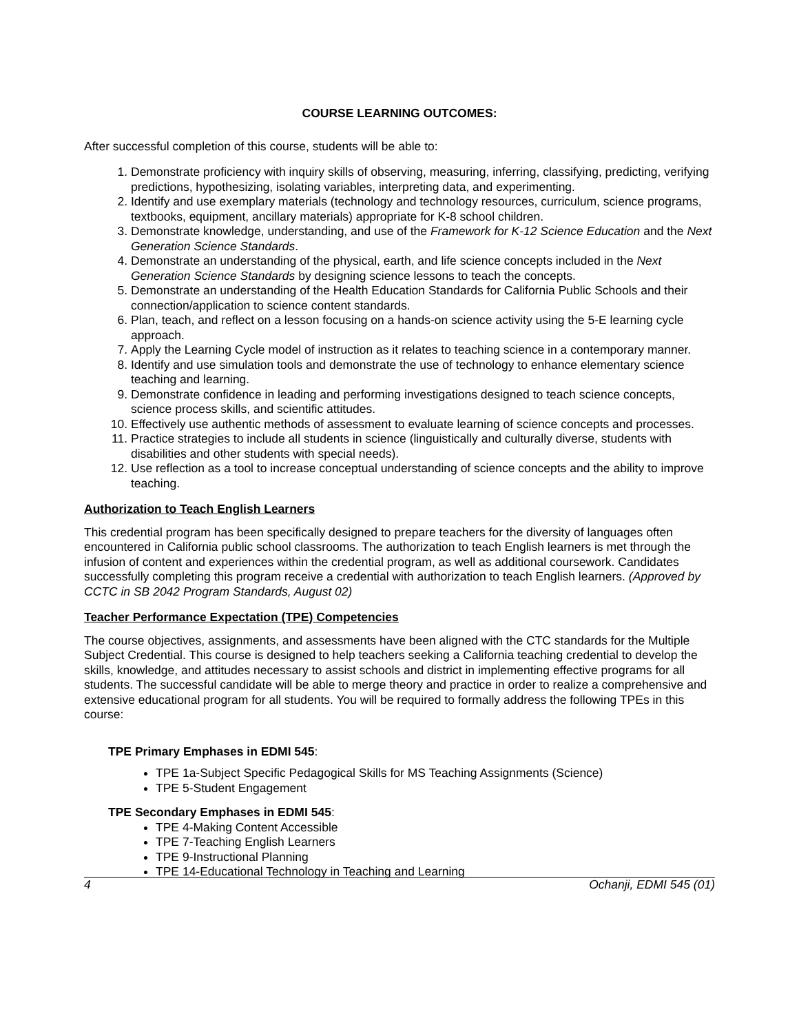COURSE LEARNING OUTCOMES:
After successful completion of this course, students will be able to:
1. Demonstrate proficiency with inquiry skills of observing, measuring, inferring, classifying, predicting, verifying predictions, hypothesizing, isolating variables, interpreting data, and experimenting.
2. Identify and use exemplary materials (technology and technology resources, curriculum, science programs, textbooks, equipment, ancillary materials) appropriate for K-8 school children.
3. Demonstrate knowledge, understanding, and use of the Framework for K-12 Science Education and the Next Generation Science Standards.
4. Demonstrate an understanding of the physical, earth, and life science concepts included in the Next Generation Science Standards by designing science lessons to teach the concepts.
5. Demonstrate an understanding of the Health Education Standards for California Public Schools and their connection/application to science content standards.
6. Plan, teach, and reflect on a lesson focusing on a hands-on science activity using the 5-E learning cycle approach.
7. Apply the Learning Cycle model of instruction as it relates to teaching science in a contemporary manner.
8. Identify and use simulation tools and demonstrate the use of technology to enhance elementary science teaching and learning.
9. Demonstrate confidence in leading and performing investigations designed to teach science concepts, science process skills, and scientific attitudes.
10. Effectively use authentic methods of assessment to evaluate learning of science concepts and processes.
11. Practice strategies to include all students in science (linguistically and culturally diverse, students with disabilities and other students with special needs).
12. Use reflection as a tool to increase conceptual understanding of science concepts and the ability to improve teaching.
Authorization to Teach English Learners
This credential program has been specifically designed to prepare teachers for the diversity of languages often encountered in California public school classrooms. The authorization to teach English learners is met through the infusion of content and experiences within the credential program, as well as additional coursework. Candidates successfully completing this program receive a credential with authorization to teach English learners. (Approved by CCTC in SB 2042 Program Standards, August 02)
Teacher Performance Expectation (TPE) Competencies
The course objectives, assignments, and assessments have been aligned with the CTC standards for the Multiple Subject Credential. This course is designed to help teachers seeking a California teaching credential to develop the skills, knowledge, and attitudes necessary to assist schools and district in implementing effective programs for all students. The successful candidate will be able to merge theory and practice in order to realize a comprehensive and extensive educational program for all students. You will be required to formally address the following TPEs in this course:
TPE Primary Emphases in EDMI 545:
TPE 1a-Subject Specific Pedagogical Skills for MS Teaching Assignments (Science)
TPE 5-Student Engagement
TPE Secondary Emphases in EDMI 545:
TPE 4-Making Content Accessible
TPE 7-Teaching English Learners
TPE 9-Instructional Planning
TPE 14-Educational Technology in Teaching and Learning
4 Ochanji, EDMI 545 (01)